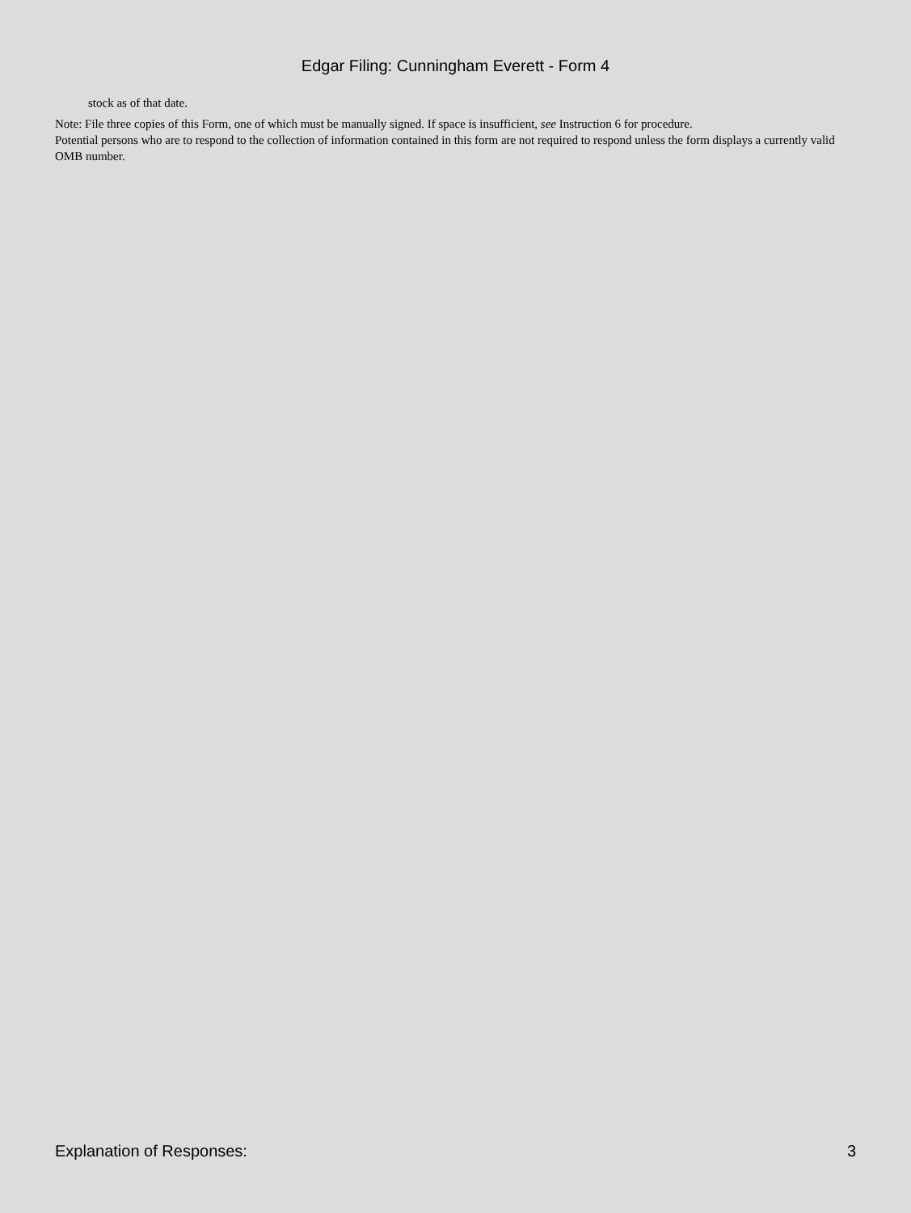Edgar Filing: Cunningham Everett - Form 4
stock as of that date.
Note: File three copies of this Form, one of which must be manually signed. If space is insufficient, see Instruction 6 for procedure.
Potential persons who are to respond to the collection of information contained in this form are not required to respond unless the form displays a currently valid OMB number.
Explanation of Responses: 3